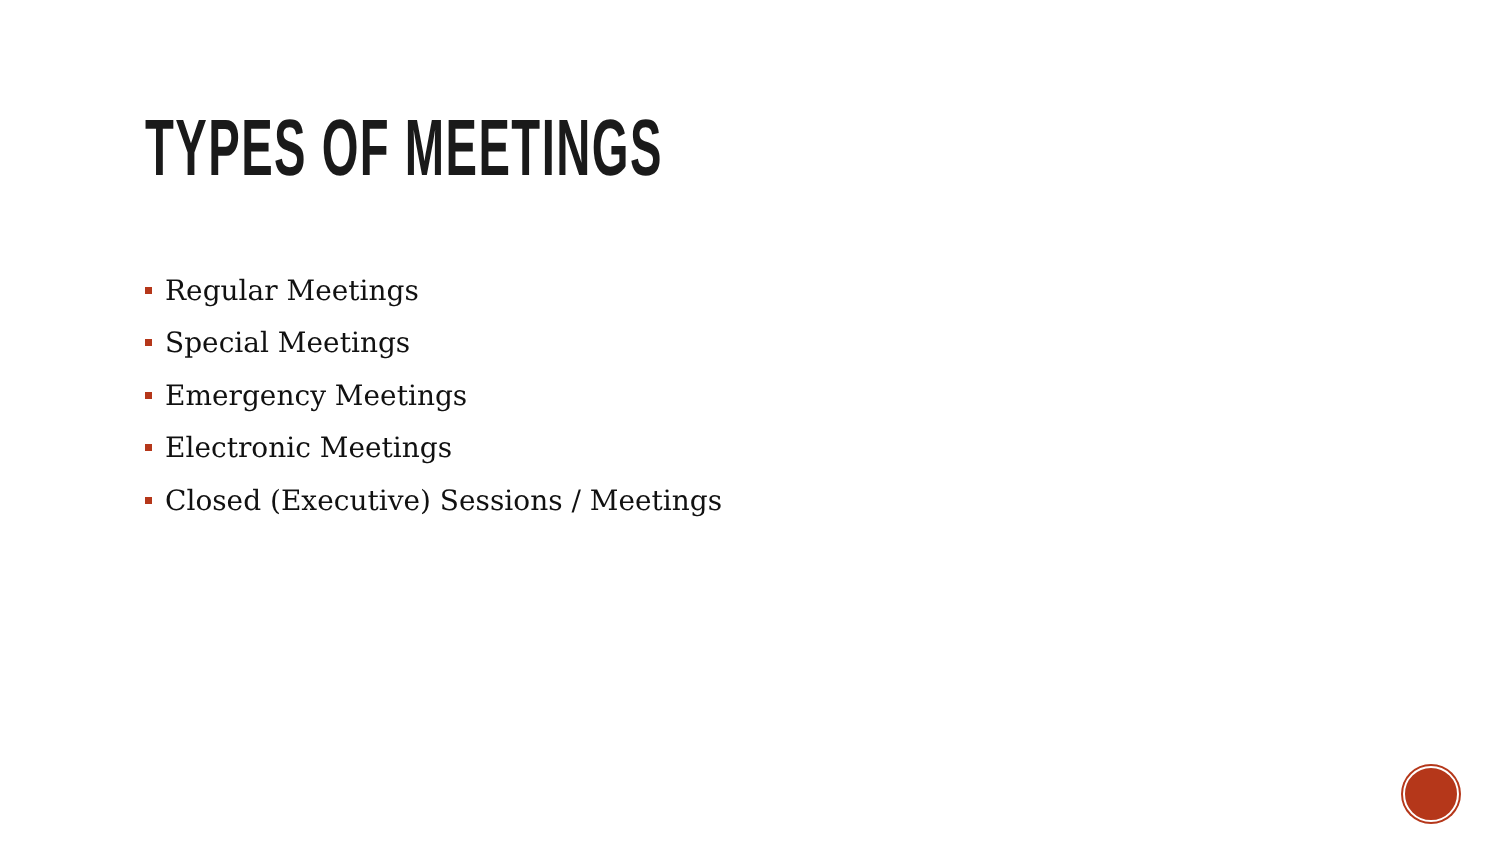TYPES OF MEETINGS
Regular Meetings
Special Meetings
Emergency Meetings
Electronic Meetings
Closed (Executive) Sessions / Meetings